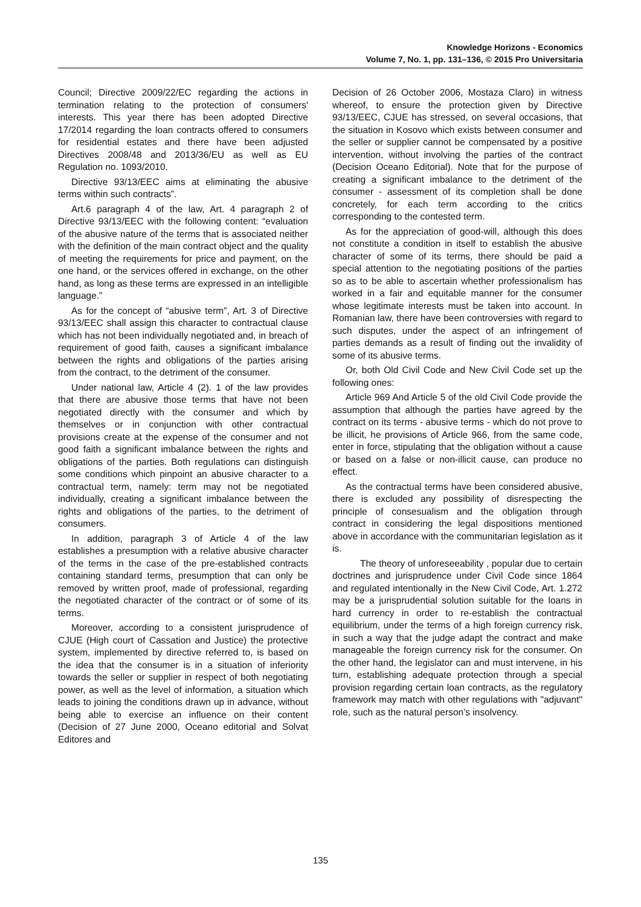Knowledge Horizons - Economics
Volume 7, No. 1, pp. 131–136, © 2015 Pro Universitaria
Council; Directive 2009/22/EC regarding the actions in termination relating to the protection of consumers' interests. This year there has been adopted Directive 17/2014 regarding the loan contracts offered to consumers for residential estates and there have been adjusted Directives 2008/48 and 2013/36/EU as well as EU Regulation no. 1093/2010.
Directive 93/13/EEC aims at eliminating the abusive terms within such contracts”.
Art.6 paragraph 4 of the law, Art. 4 paragraph 2 of Directive 93/13/EEC with the following content: “evaluation of the abusive nature of the terms that is associated neither with the definition of the main contract object and the quality of meeting the requirements for price and payment, on the one hand, or the services offered in exchange, on the other hand, as long as these terms are expressed in an intelligible language.”
As for the concept of “abusive term”, Art. 3 of Directive 93/13/EEC shall assign this character to contractual clause which has not been individually negotiated and, in breach of requirement of good faith, causes a significant imbalance between the rights and obligations of the parties arising from the contract, to the detriment of the consumer.
Under national law, Article 4 (2). 1 of the law provides that there are abusive those terms that have not been negotiated directly with the consumer and which by themselves or in conjunction with other contractual provisions create at the expense of the consumer and not good faith a significant imbalance between the rights and obligations of the parties. Both regulations can distinguish some conditions which pinpoint an abusive character to a contractual term, namely: term may not be negotiated individually, creating a significant imbalance between the rights and obligations of the parties, to the detriment of consumers.
In addition, paragraph 3 of Article 4 of the law establishes a presumption with a relative abusive character of the terms in the case of the pre-established contracts containing standard terms, presumption that can only be removed by written proof, made of professional, regarding the negotiated character of the contract or of some of its terms.
Moreover, according to a consistent jurisprudence of CJUE (High court of Cassation and Justice) the protective system, implemented by directive referred to, is based on the idea that the consumer is in a situation of inferiority towards the seller or supplier in respect of both negotiating power, as well as the level of information, a situation which leads to joining the conditions drawn up in advance, without being able to exercise an influence on their content (Decision of 27 June 2000, Oceano editorial and Solvat Editores and
Decision of 26 October 2006, Mostaza Claro) in witness whereof, to ensure the protection given by Directive 93/13/EEC, CJUE has stressed, on several occasions, that the situation in Kosovo which exists between consumer and the seller or supplier cannot be compensated by a positive intervention, without involving the parties of the contract (Decision Oceano Editorial). Note that for the purpose of creating a significant imbalance to the detriment of the consumer - assessment of its completion shall be done concretely, for each term according to the critics corresponding to the contested term.
As for the appreciation of good-will, although this does not constitute a condition in itself to establish the abusive character of some of its terms, there should be paid a special attention to the negotiating positions of the parties so as to be able to ascertain whether professionalism has worked in a fair and equitable manner for the consumer whose legitimate interests must be taken into account. In Romanian law, there have been controversies with regard to such disputes, under the aspect of an infringement of parties demands as a result of finding out the invalidity of some of its abusive terms.
Or, both Old Civil Code and New Civil Code set up the following ones:
Article 969 And Article 5 of the old Civil Code provide the assumption that although the parties have agreed by the contract on its terms - abusive terms - which do not prove to be illicit, he provisions of Article 966, from the same code, enter in force, stipulating that the obligation without a cause or based on a false or non-illicit cause, can produce no effect.
As the contractual terms have been considered abusive, there is excluded any possibility of disrespecting the principle of consesualism and the obligation through contract in considering the legal dispositions mentioned above in accordance with the communitarian legislation as it is.
The theory of unforeseeability , popular due to certain doctrines and jurisprudence under Civil Code since 1864 and regulated intentionally in the New Civil Code, Art. 1.272 may be a jurisprudential solution suitable for the loans in hard currency in order to re-establish the contractual equilibrium, under the terms of a high foreign currency risk, in such a way that the judge adapt the contract and make manageable the foreign currency risk for the consumer. On the other hand, the legislator can and must intervene, in his turn, establishing adequate protection through a special provision regarding certain loan contracts, as the regulatory framework may match with other regulations with "adjuvant" role, such as the natural person’s insolvency.
135